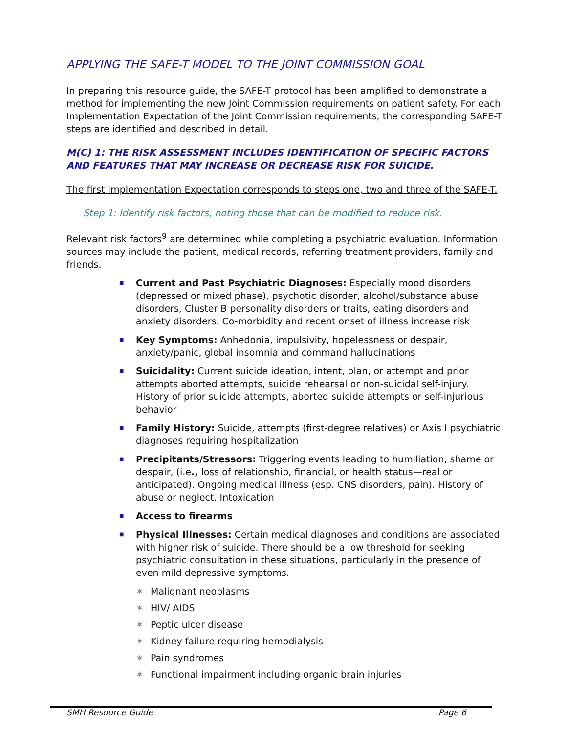APPLYING THE SAFE-T MODEL TO THE JOINT COMMISSION GOAL
In preparing this resource guide, the SAFE-T protocol has been amplified to demonstrate a method for implementing the new Joint Commission requirements on patient safety. For each Implementation Expectation of the Joint Commission requirements, the corresponding SAFE-T steps are identified and described in detail.
M(C) 1: THE RISK ASSESSMENT INCLUDES IDENTIFICATION OF SPECIFIC FACTORS AND FEATURES THAT MAY INCREASE OR DECREASE RISK FOR SUICIDE.
The first Implementation Expectation corresponds to steps one, two and three of the SAFE-T.
Step 1: Identify risk factors, noting those that can be modified to reduce risk.
Relevant risk factors<sup>9</sup> are determined while completing a psychiatric evaluation. Information sources may include the patient, medical records, referring treatment providers, family and friends.
■ Current and Past Psychiatric Diagnoses: Especially mood disorders (depressed or mixed phase), psychotic disorder, alcohol/substance abuse disorders, Cluster B personality disorders or traits, eating disorders and anxiety disorders. Co-morbidity and recent onset of illness increase risk
■ Key Symptoms: Anhedonia, impulsivity, hopelessness or despair, anxiety/panic, global insomnia and command hallucinations
■ Suicidality: Current suicide ideation, intent, plan, or attempt and prior attempts aborted attempts, suicide rehearsal or non-suicidal self-injury. History of prior suicide attempts, aborted suicide attempts or self-injurious behavior
■ Family History: Suicide, attempts (first-degree relatives) or Axis I psychiatric diagnoses requiring hospitalization
■ Precipitants/Stressors: Triggering events leading to humiliation, shame or despair, (i.e., loss of relationship, financial, or health status—real or anticipated). Ongoing medical illness (esp. CNS disorders, pain). History of abuse or neglect. Intoxication
■ Access to firearms
■ Physical Illnesses: Certain medical diagnoses and conditions are associated with higher risk of suicide. There should be a low threshold for seeking psychiatric consultation in these situations, particularly in the presence of even mild depressive symptoms.
✶ Malignant neoplasms
✶ HIV/ AIDS
✶ Peptic ulcer disease
✶ Kidney failure requiring hemodialysis
✶ Pain syndromes
✶ Functional impairment including organic brain injuries
SMH Resource Guide Page 6